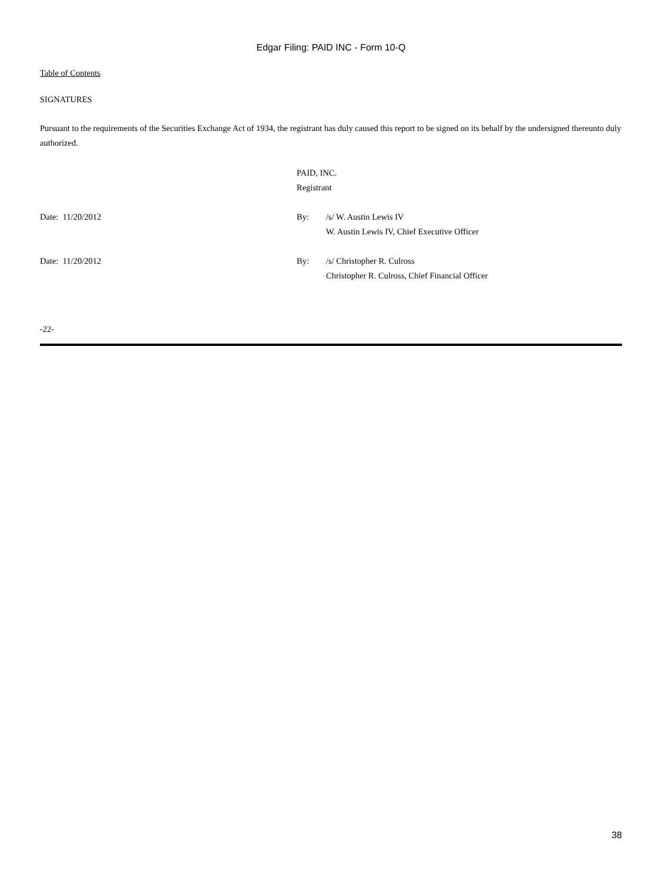Edgar Filing: PAID INC - Form 10-Q
Table of Contents
SIGNATURES
Pursuant to the requirements of the Securities Exchange Act of 1934, the registrant has duly caused this report to be signed on its behalf by the undersigned thereunto duly authorized.
PAID, INC.
Registrant
Date: 11/20/2012 By: /s/ W. Austin Lewis IV
W. Austin Lewis IV, Chief Executive Officer
Date: 11/20/2012 By: /s/ Christopher R. Culross
Christopher R. Culross, Chief Financial Officer
-22-
38